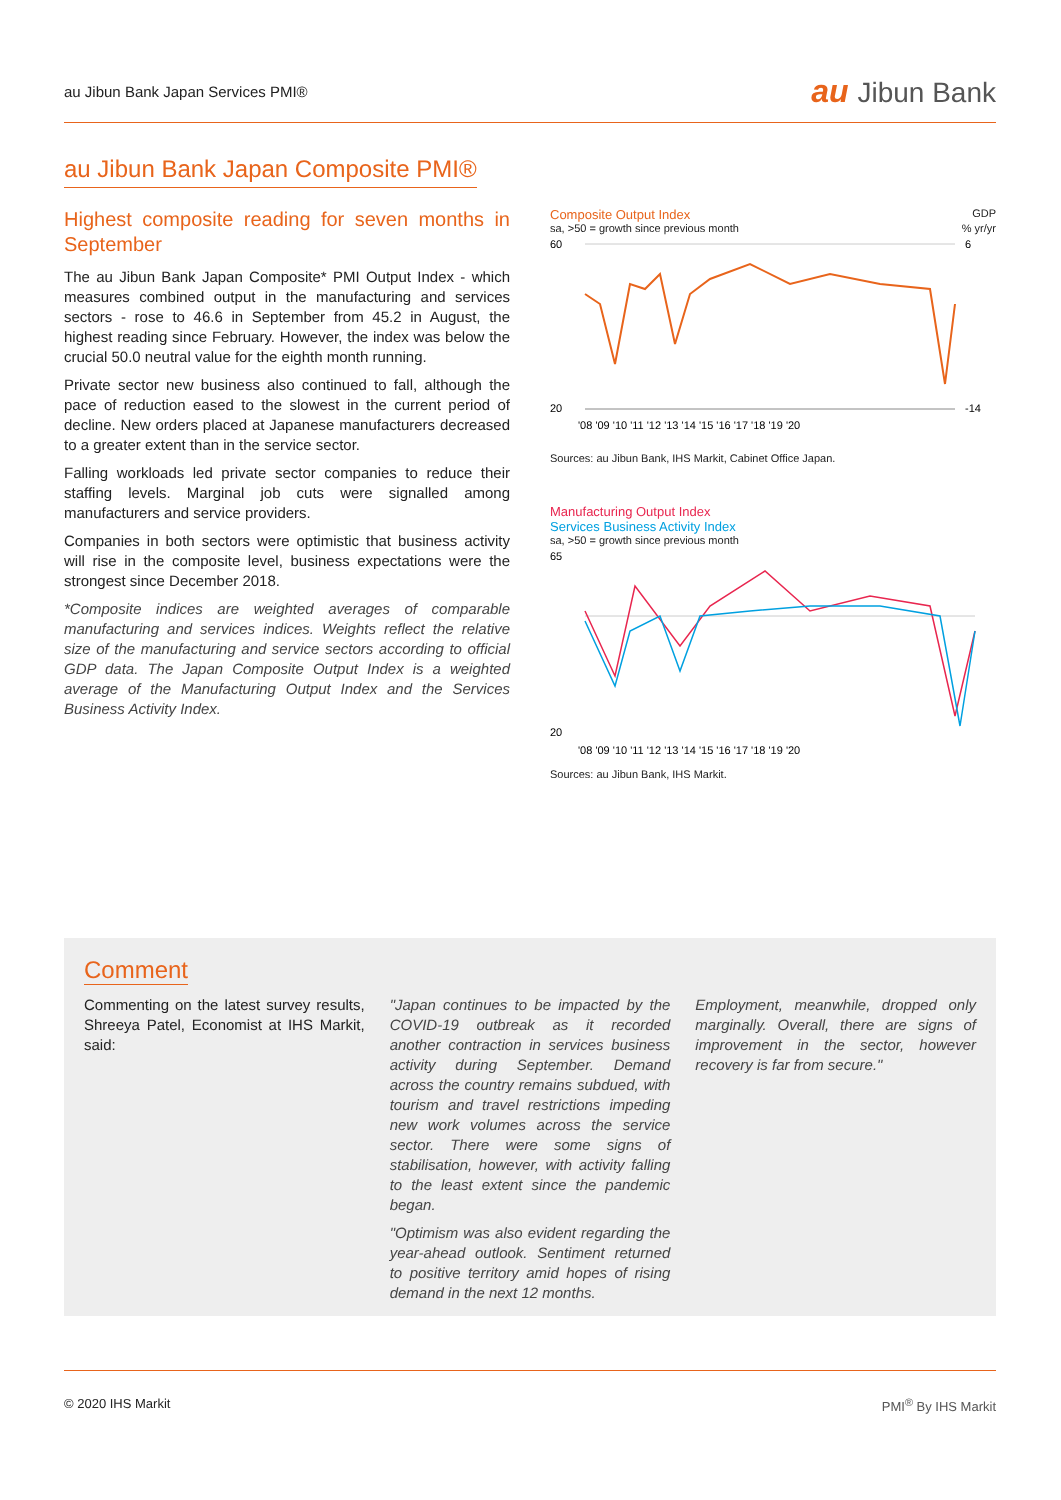au Jibun Bank Japan Services PMI®
au Jibun Bank
au Jibun Bank Japan Composite PMI®
Highest composite reading for seven months in September
The au Jibun Bank Japan Composite* PMI Output Index - which measures combined output in the manufacturing and services sectors - rose to 46.6 in September from 45.2 in August, the highest reading since February. However, the index was below the crucial 50.0 neutral value for the eighth month running.
Private sector new business also continued to fall, although the pace of reduction eased to the slowest in the current period of decline. New orders placed at Japanese manufacturers decreased to a greater extent than in the service sector.
Falling workloads led private sector companies to reduce their staffing levels. Marginal job cuts were signalled among manufacturers and service providers.
Companies in both sectors were optimistic that business activity will rise in the composite level, business expectations were the strongest since December 2018.
*Composite indices are weighted averages of comparable manufacturing and services indices. Weights reflect the relative size of the manufacturing and service sectors according to official GDP data. The Japan Composite Output Index is a weighted average of the Manufacturing Output Index and the Services Business Activity Index.
Composite Output Index GDP
sa, >50 = growth since previous month% yr/yr
60
20
6
-14
'08 '09 '10 '11 '12 '13 '14 '15 '16 '17 '18 '19 '20
Sources: au Jibun Bank, IHS Markit, Cabinet Office Japan.
Manufacturing Output Index
Services Business Activity Index
sa, >50 = growth since previous month
65
20
'08 '09 '10 '11 '12 '13 '14 '15 '16 '17 '18 '19 '20
Sources: au Jibun Bank, IHS Markit.
Comment
Commenting on the latest survey results, Shreeya Patel, Economist at IHS Markit, said:
"Japan continues to be impacted by the COVID-19 outbreak as it recorded another contraction in services business activity during September. Demand across the country remains subdued, with tourism and travel restrictions impeding new work volumes across the service sector. There were some signs of stabilisation, however, with activity falling to the least extent since the pandemic began.
"Optimism was also evident regarding the year-ahead outlook. Sentiment returned to positive territory amid hopes of rising demand in the next 12 months.
Employment, meanwhile, dropped only marginally. Overall, there are signs of improvement in the sector, however recovery is far from secure."
© 2020 IHS Markit PMI<sup>®</sup> By IHS Markit